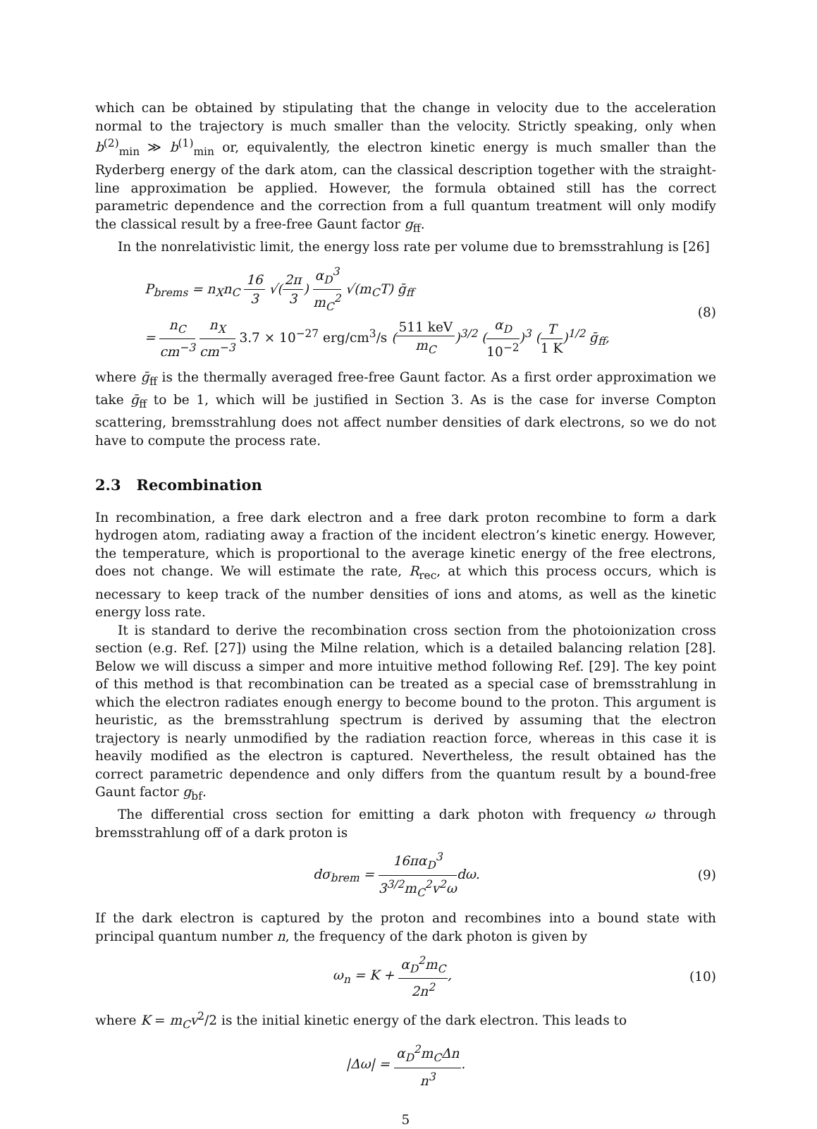which can be obtained by stipulating that the change in velocity due to the acceleration normal to the trajectory is much smaller than the velocity. Strictly speaking, only when b<sup>(2)</sup><sub>min</sub> ≫ b<sup>(1)</sup><sub>min</sub> or, equivalently, the electron kinetic energy is much smaller than the Ryderberg energy of the dark atom, can the classical description together with the straight-line approximation be applied. However, the formula obtained still has the correct parametric dependence and the correction from a full quantum treatment will only modify the classical result by a free-free Gaunt factor g<sub>ff</sub>.
In the nonrelativistic limit, the energy loss rate per volume due to bremsstrahlung is [26]
P<sub>brems</sub> = n<sub>X</sub>n<sub>C</sub> 16 3 √(2π 3) α<sub>D</sub><sup>3</sup> m<sub>C</sub><sup>2</sup> √(m<sub>C</sub>T) ḡ<sub>ff</sub>
= n<sub>C</sub> cm<sup>−3</sup> n<sub>X</sub> cm<sup>−3</sup> 3.7 × 10<sup>−27</sup> erg/cm<sup>3</sup>/s (511 keV m<sub>C</sub>)<sup>3/2</sup> (α<sub>D</sub> 10<sup>−2</sup>)<sup>3</sup> (T 1 K)<sup>1/2</sup> ḡ<sub>ff</sub>,
(8)
where ḡ<sub>ff</sub> is the thermally averaged free-free Gaunt factor. As a first order approximation we take ḡ<sub>ff</sub> to be 1, which will be justified in Section 3. As is the case for inverse Compton scattering, bremsstrahlung does not affect number densities of dark electrons, so we do not have to compute the process rate.
2.3 Recombination
In recombination, a free dark electron and a free dark proton recombine to form a dark hydrogen atom, radiating away a fraction of the incident electron’s kinetic energy. However, the temperature, which is proportional to the average kinetic energy of the free electrons, does not change. We will estimate the rate, R<sub>rec</sub>, at which this process occurs, which is necessary to keep track of the number densities of ions and atoms, as well as the kinetic energy loss rate.
It is standard to derive the recombination cross section from the photoionization cross section (e.g. Ref. [27]) using the Milne relation, which is a detailed balancing relation [28]. Below we will discuss a simper and more intuitive method following Ref. [29]. The key point of this method is that recombination can be treated as a special case of bremsstrahlung in which the electron radiates enough energy to become bound to the proton. This argument is heuristic, as the bremsstrahlung spectrum is derived by assuming that the electron trajectory is nearly unmodified by the radiation reaction force, whereas in this case it is heavily modified as the electron is captured. Nevertheless, the result obtained has the correct parametric dependence and only differs from the quantum result by a bound-free Gaunt factor g<sub>bf</sub>.
The differential cross section for emitting a dark photon with frequency ω through bremsstrahlung off of a dark proton is
dσ<sub>brem</sub> = 16πα<sub>D</sub><sup>3</sup> 3<sup>3/2</sup>m<sub>C</sub><sup>2</sup>v<sup>2</sup>ωdω. (9)
If the dark electron is captured by the proton and recombines into a bound state with principal quantum number n, the frequency of the dark photon is given by
ω<sub>n</sub> = K + α<sub>D</sub><sup>2</sup>m<sub>C</sub> 2n<sup>2</sup>, (10)
where K = m<sub>C</sub>v<sup>2</sup>/2 is the initial kinetic energy of the dark electron. This leads to
|Δω| = α<sub>D</sub><sup>2</sup>m<sub>C</sub>Δn n<sup>3</sup>.
5